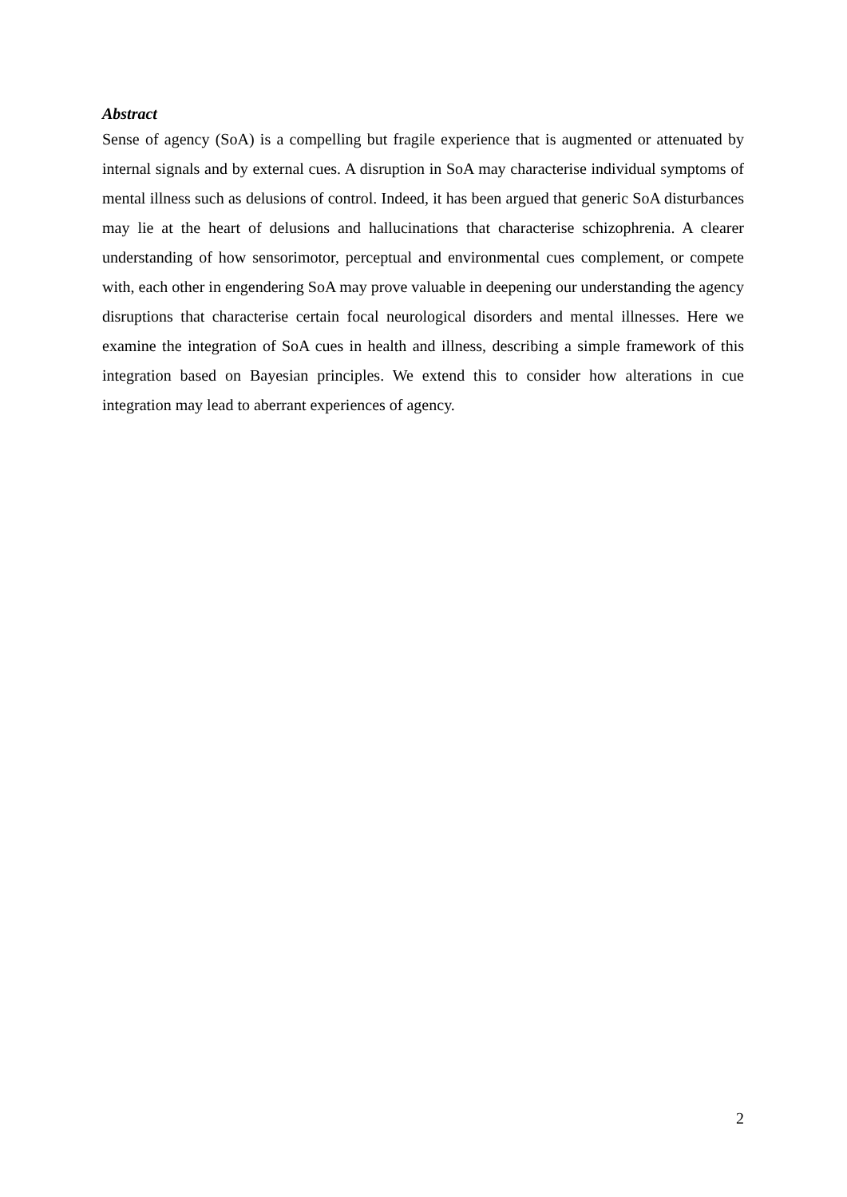Abstract
Sense of agency (SoA) is a compelling but fragile experience that is augmented or attenuated by internal signals and by external cues. A disruption in SoA may characterise individual symptoms of mental illness such as delusions of control. Indeed, it has been argued that generic SoA disturbances may lie at the heart of delusions and hallucinations that characterise schizophrenia. A clearer understanding of how sensorimotor, perceptual and environmental cues complement, or compete with, each other in engendering SoA may prove valuable in deepening our understanding the agency disruptions that characterise certain focal neurological disorders and mental illnesses. Here we examine the integration of SoA cues in health and illness, describing a simple framework of this integration based on Bayesian principles. We extend this to consider how alterations in cue integration may lead to aberrant experiences of agency.
2